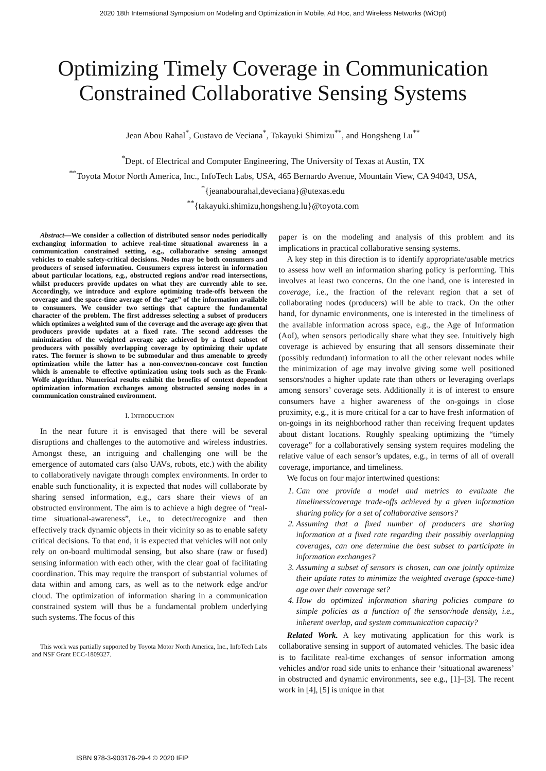2020 18th International Symposium on Modeling and Optimization in Mobile, Ad Hoc, and Wireless Networks (WiOpt)
Optimizing Timely Coverage in Communication
Constrained Collaborative Sensing Systems
Jean Abou Rahal<sup>*</sup>, Gustavo de Veciana<sup>*</sup>, Takayuki Shimizu<sup>**</sup>, and Hongsheng Lu<sup>**</sup>
<sup>*</sup> Dept. of Electrical and Computer Engineering, The University of Texas at Austin, TX
<sup>**</sup> Toyota Motor North America, Inc., InfoTech Labs, USA, 465 Bernardo Avenue, Mountain View, CA 94043, USA,
<sup>*</sup>{jeanabourahal,deveciana}@utexas.edu
<sup>**</sup>{takayuki.shimizu,hongsheng.lu}@toyota.com
Abstract—We consider a collection of distributed sensor nodes periodically exchanging information to achieve real-time situational awareness in a communication constrained setting, e.g., collaborative sensing amongst vehicles to enable safety-critical decisions. Nodes may be both consumers and producers of sensed information. Consumers express interest in information about particular locations, e.g., obstructed regions and/or road intersections, whilst producers provide updates on what they are currently able to see. Accordingly, we introduce and explore optimizing trade-offs between the coverage and the space-time average of the “age” of the information available to consumers. We consider two settings that capture the fundamental character of the problem. The first addresses selecting a subset of producers which optimizes a weighted sum of the coverage and the average age given that producers provide updates at a fixed rate. The second addresses the minimization of the weighted average age achieved by a fixed subset of producers with possibly overlapping coverage by optimizing their update rates. The former is shown to be submodular and thus amenable to greedy optimization while the latter has a non-convex/non-concave cost function which is amenable to effective optimization using tools such as the Frank-Wolfe algorithm. Numerical results exhibit the benefits of context dependent optimization information exchanges among obstructed sensing nodes in a communication constrained environment.
I. INTRODUCTION
In the near future it is envisaged that there will be several disruptions and challenges to the automotive and wireless industries. Amongst these, an intriguing and challenging one will be the emergence of automated cars (also UAVs, robots, etc.) with the ability to collaboratively navigate through complex environments. In order to enable such functionality, it is expected that nodes will collaborate by sharing sensed information, e.g., cars share their views of an obstructed environment. The aim is to achieve a high degree of “real-time situational-awareness”, i.e., to detect/recognize and then effectively track dynamic objects in their vicinity so as to enable safety critical decisions. To that end, it is expected that vehicles will not only rely on on-board multimodal sensing, but also share (raw or fused) sensing information with each other, with the clear goal of facilitating coordination. This may require the transport of substantial volumes of data within and among cars, as well as to the network edge and/or cloud. The optimization of information sharing in a communication constrained system will thus be a fundamental problem underlying such systems. The focus of this
This work was partially supported by Toyota Motor North America, Inc., InfoTech Labs and NSF Grant ECC-1809327.
paper is on the modeling and analysis of this problem and its implications in practical collaborative sensing systems.
A key step in this direction is to identify appropriate/usable metrics to assess how well an information sharing policy is performing. This involves at least two concerns. On the one hand, one is interested in coverage, i.e., the fraction of the relevant region that a set of collaborating nodes (producers) will be able to track. On the other hand, for dynamic environments, one is interested in the timeliness of the available information across space, e.g., the Age of Information (AoI), when sensors periodically share what they see. Intuitively high coverage is achieved by ensuring that all sensors disseminate their (possibly redundant) information to all the other relevant nodes while the minimization of age may involve giving some well positioned sensors/nodes a higher update rate than others or leveraging overlaps among sensors’ coverage sets. Additionally it is of interest to ensure consumers have a higher awareness of the on-goings in close proximity, e.g., it is more critical for a car to have fresh information of on-goings in its neighborhood rather than receiving frequent updates about distant locations. Roughly speaking optimizing the “timely coverage” for a collaboratively sensing system requires modeling the relative value of each sensor’s updates, e.g., in terms of all of overall coverage, importance, and timeliness.
We focus on four major intertwined questions:
1. Can one provide a model and metrics to evaluate the timeliness/coverage trade-offs achieved by a given information sharing policy for a set of collaborative sensors?
2. Assuming that a fixed number of producers are sharing information at a fixed rate regarding their possibly overlapping coverages, can one determine the best subset to participate in information exchanges?
3. Assuming a subset of sensors is chosen, can one jointly optimize their update rates to minimize the weighted average (space-time) age over their coverage set?
4. How do optimized information sharing policies compare to simple policies as a function of the sensor/node density, i.e., inherent overlap, and system communication capacity?
Related Work. A key motivating application for this work is collaborative sensing in support of automated vehicles. The basic idea is to facilitate real-time exchanges of sensor information among vehicles and/or road side units to enhance their ‘situational awareness’ in obstructed and dynamic environments, see e.g., [1]–[3]. The recent work in [4], [5] is unique in that
ISBN 978-3-903176-29-4 © 2020 IFIP